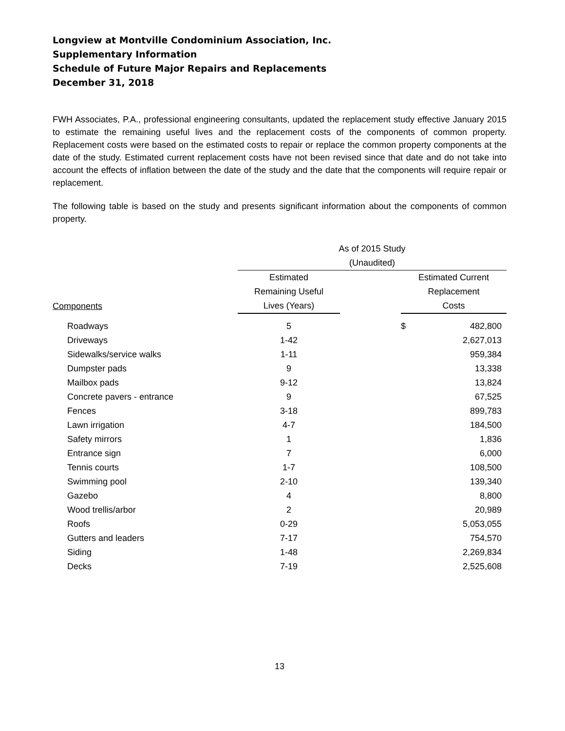Longview at Montville Condominium Association, Inc.
Supplementary Information
Schedule of Future Major Repairs and Replacements
December 31, 2018
FWH Associates, P.A., professional engineering consultants, updated the replacement study effective January 2015 to estimate the remaining useful lives and the replacement costs of the components of common property. Replacement costs were based on the estimated costs to repair or replace the common property components at the date of the study. Estimated current replacement costs have not been revised since that date and do not take into account the effects of inflation between the date of the study and the date that the components will require repair or replacement.
The following table is based on the study and presents significant information about the components of common property.
| | As of 2015 Study | | | |
| --- | --- | --- | --- | --- |
| | (Unaudited) | | | |
| | Estimated | | Estimated Current | |
| | Remaining Useful | | Replacement | |
| Components | Lives (Years) | | Costs | |
| Roadways | 5 | | $ | 482,800 |
| Driveways | 1-42 | | | 2,627,013 |
| Sidewalks/service walks | 1-11 | | | 959,384 |
| Dumpster pads | 9 | | | 13,338 |
| Mailbox pads | 9-12 | | | 13,824 |
| Concrete pavers - entrance | 9 | | | 67,525 |
| Fences | 3-18 | | | 899,783 |
| Lawn irrigation | 4-7 | | | 184,500 |
| Safety mirrors | 1 | | | 1,836 |
| Entrance sign | 7 | | | 6,000 |
| Tennis courts | 1-7 | | | 108,500 |
| Swimming pool | 2-10 | | | 139,340 |
| Gazebo | 4 | | | 8,800 |
| Wood trellis/arbor | 2 | | | 20,989 |
| Roofs | 0-29 | | | 5,053,055 |
| Gutters and leaders | 7-17 | | | 754,570 |
| Siding | 1-48 | | | 2,269,834 |
| Decks | 7-19 | | | 2,525,608 |
13